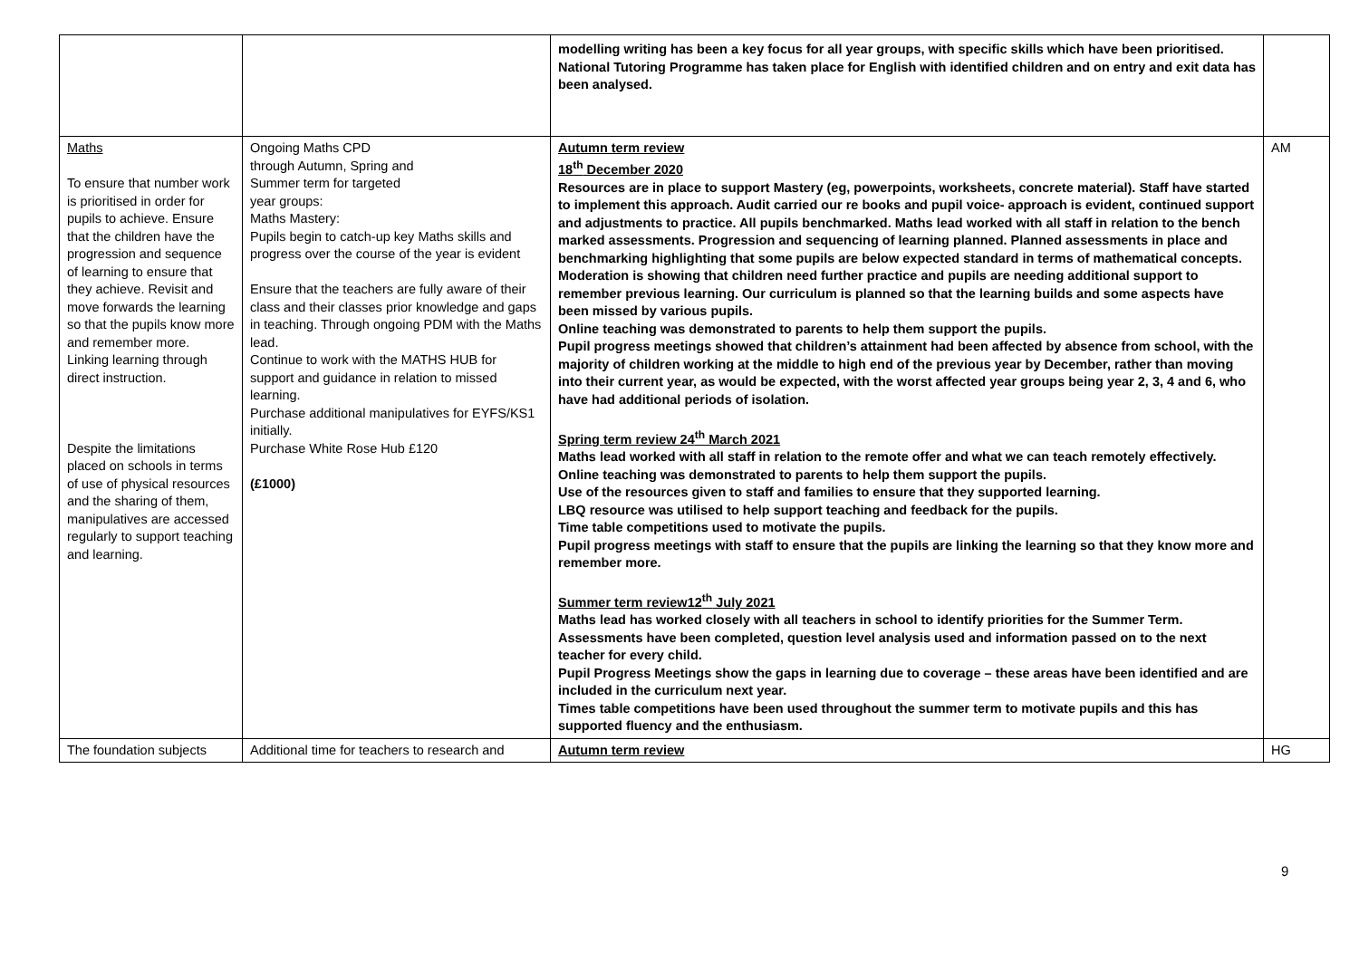| | | modelling writing has been a key focus for all year groups, with specific skills which have been prioritised. National Tutoring Programme has taken place for English with identified children and on entry and exit data has been analysed. | |
| Maths To ensure that number work is prioritised in order for pupils to achieve. Ensure that the children have the progression and sequence of learning to ensure that they achieve. Revisit and move forwards the learning so that the pupils know more and remember more. Linking learning through direct instruction. Despite the limitations placed on schools in terms of use of physical resources and the sharing of them, manipulatives are accessed regularly to support teaching and learning. | Ongoing Maths CPD through Autumn, Spring and Summer term for targeted year groups: Maths Mastery: Pupils begin to catch-up key Maths skills and progress over the course of the year is evident Ensure that the teachers are fully aware of their class and their classes prior knowledge and gaps in teaching. Through ongoing PDM with the Maths lead. Continue to work with the MATHS HUB for support and guidance in relation to missed learning. Purchase additional manipulatives for EYFS/KS1 initially. Purchase White Rose Hub £120 (£1000) | Autumn term review 18<sup>th</sup> December 2020 Resources are in place to support Mastery (eg, powerpoints, worksheets, concrete material). Staff have started to implement this approach. Audit carried our re books and pupil voice- approach is evident, continued support and adjustments to practice. All pupils benchmarked. Maths lead worked with all staff in relation to the bench marked assessments. Progression and sequencing of learning planned. Planned assessments in place and benchmarking highlighting that some pupils are below expected standard in terms of mathematical concepts. Moderation is showing that children need further practice and pupils are needing additional support to remember previous learning. Our curriculum is planned so that the learning builds and some aspects have been missed by various pupils. Online teaching was demonstrated to parents to help them support the pupils. Pupil progress meetings showed that children’s attainment had been affected by absence from school, with the majority of children working at the middle to high end of the previous year by December, rather than moving into their current year, as would be expected, with the worst affected year groups being year 2, 3, 4 and 6, who have had additional periods of isolation. Spring term review 24<sup>th</sup> March 2021 Maths lead worked with all staff in relation to the remote offer and what we can teach remotely effectively. Online teaching was demonstrated to parents to help them support the pupils. Use of the resources given to staff and families to ensure that they supported learning. LBQ resource was utilised to help support teaching and feedback for the pupils. Time table competitions used to motivate the pupils. Pupil progress meetings with staff to ensure that the pupils are linking the learning so that they know more and remember more. Summer term review12<sup>th</sup> July 2021 Maths lead has worked closely with all teachers in school to identify priorities for the Summer Term. Assessments have been completed, question level analysis used and information passed on to the next teacher for every child. Pupil Progress Meetings show the gaps in learning due to coverage – these areas have been identified and are included in the curriculum next year. Times table competitions have been used throughout the summer term to motivate pupils and this has supported fluency and the enthusiasm. | AM |
| The foundation subjects | Additional time for teachers to research and | Autumn term review | HG |
9